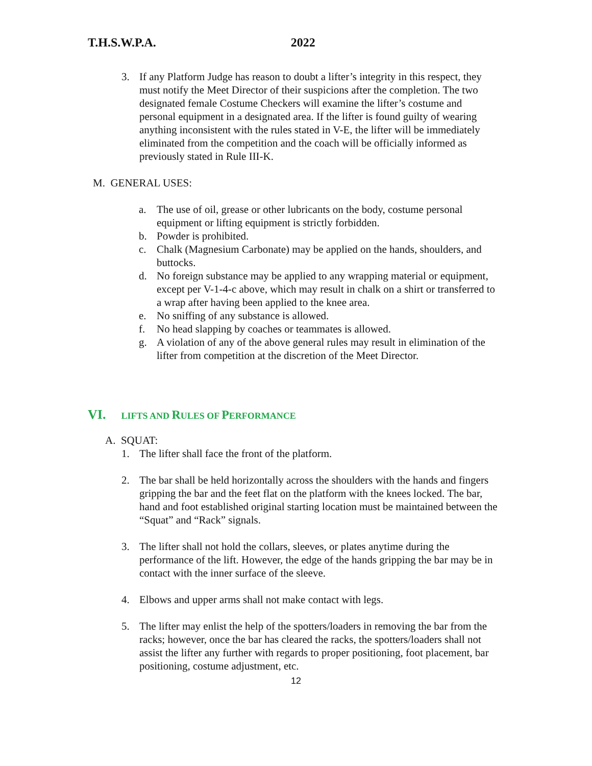T.H.S.W.P.A. 2022
3. If any Platform Judge has reason to doubt a lifter’s integrity in this respect, they must notify the Meet Director of their suspicions after the completion. The two designated female Costume Checkers will examine the lifter’s costume and personal equipment in a designated area. If the lifter is found guilty of wearing anything inconsistent with the rules stated in V-E, the lifter will be immediately eliminated from the competition and the coach will be officially informed as previously stated in Rule III-K.
M. GENERAL USES:
a. The use of oil, grease or other lubricants on the body, costume personal equipment or lifting equipment is strictly forbidden.
b. Powder is prohibited.
c. Chalk (Magnesium Carbonate) may be applied on the hands, shoulders, and buttocks.
d. No foreign substance may be applied to any wrapping material or equipment, except per V-1-4-c above, which may result in chalk on a shirt or transferred to a wrap after having been applied to the knee area.
e. No sniffing of any substance is allowed.
f. No head slapping by coaches or teammates is allowed.
g. A violation of any of the above general rules may result in elimination of the lifter from competition at the discretion of the Meet Director.
VI. LIFTS AND RULES OF PERFORMANCE
A. SQUAT:
1. The lifter shall face the front of the platform.
2. The bar shall be held horizontally across the shoulders with the hands and fingers gripping the bar and the feet flat on the platform with the knees locked. The bar, hand and foot established original starting location must be maintained between the “Squat” and “Rack” signals.
3. The lifter shall not hold the collars, sleeves, or plates anytime during the performance of the lift. However, the edge of the hands gripping the bar may be in contact with the inner surface of the sleeve.
4. Elbows and upper arms shall not make contact with legs.
5. The lifter may enlist the help of the spotters/loaders in removing the bar from the racks; however, once the bar has cleared the racks, the spotters/loaders shall not assist the lifter any further with regards to proper positioning, foot placement, bar positioning, costume adjustment, etc.
12